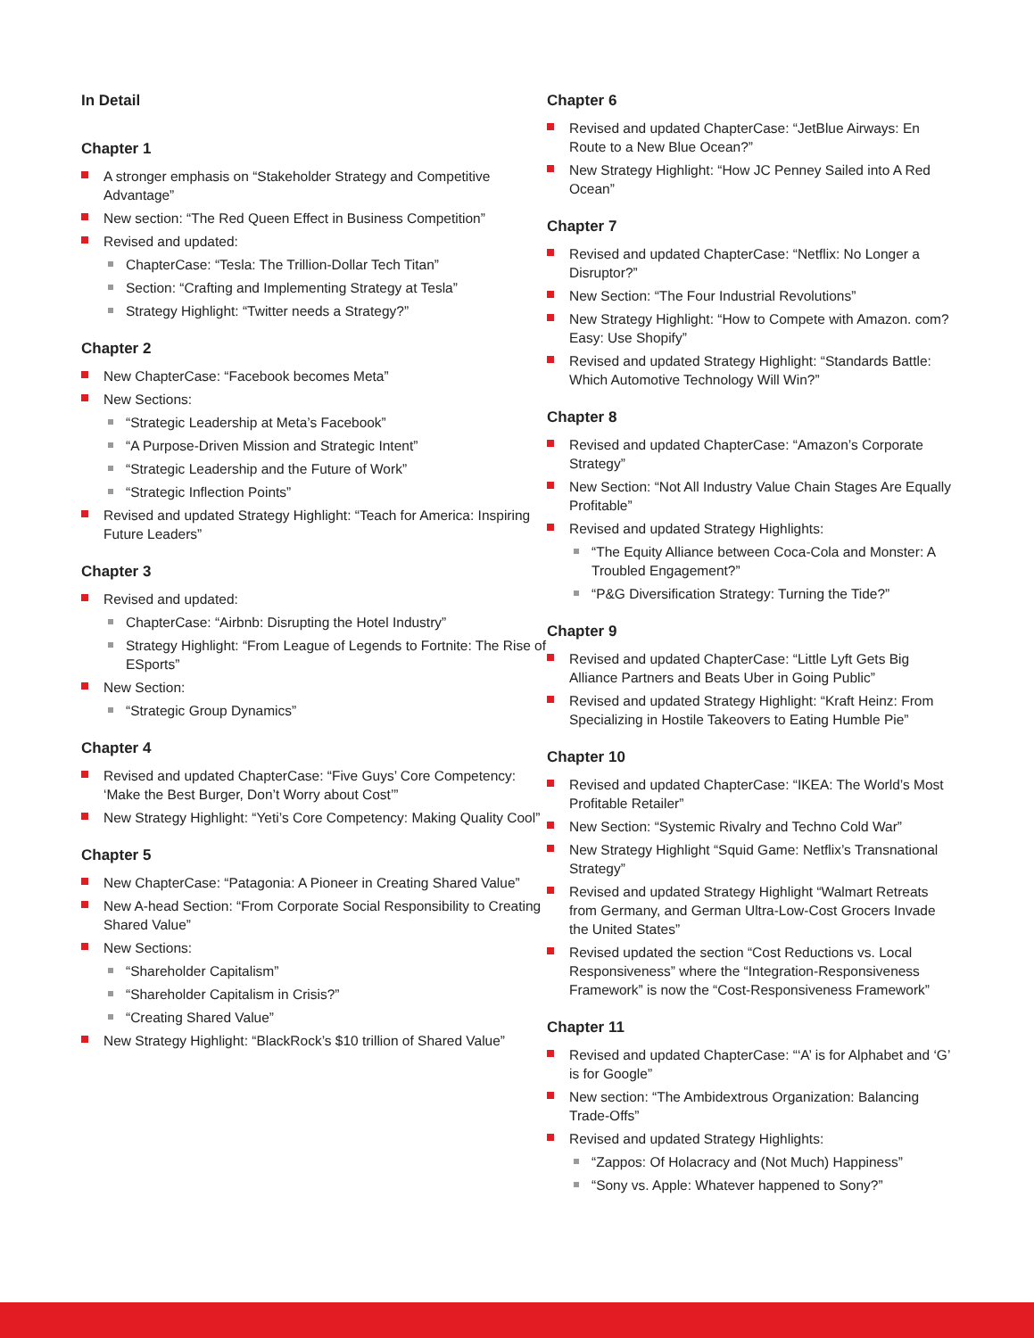In Detail
Chapter 1
A stronger emphasis on “Stakeholder Strategy and Competitive Advantage”
New section: “The Red Queen Effect in Business Competition”
Revised and updated:
ChapterCase: “Tesla: The Trillion-Dollar Tech Titan”
Section: “Crafting and Implementing Strategy at Tesla”
Strategy Highlight: “Twitter needs a Strategy?”
Chapter 2
New ChapterCase: “Facebook becomes Meta”
New Sections:
“Strategic Leadership at Meta’s Facebook”
“A Purpose-Driven Mission and Strategic Intent”
“Strategic Leadership and the Future of Work”
“Strategic Inflection Points”
Revised and updated Strategy Highlight: “Teach for America: Inspiring Future Leaders”
Chapter 3
Revised and updated:
ChapterCase: “Airbnb: Disrupting the Hotel Industry”
Strategy Highlight: “From League of Legends to Fortnite: The Rise of ESports”
New Section:
“Strategic Group Dynamics”
Chapter 4
Revised and updated ChapterCase: “Five Guys’ Core Competency: ‘Make the Best Burger, Don’t Worry about Cost’”
New Strategy Highlight: “Yeti’s Core Competency: Making Quality Cool”
Chapter 5
New ChapterCase: “Patagonia: A Pioneer in Creating Shared Value”
New A-head Section: “From Corporate Social Responsibility to Creating Shared Value”
New Sections:
“Shareholder Capitalism”
“Shareholder Capitalism in Crisis?”
“Creating Shared Value”
New Strategy Highlight: “BlackRock’s $10 trillion of Shared Value”
Chapter 6
Revised and updated ChapterCase: “JetBlue Airways: En Route to a New Blue Ocean?”
New Strategy Highlight: “How JC Penney Sailed into A Red Ocean”
Chapter 7
Revised and updated ChapterCase: “Netflix: No Longer a Disruptor?”
New Section: “The Four Industrial Revolutions”
New Strategy Highlight: “How to Compete with Amazon. com? Easy: Use Shopify”
Revised and updated Strategy Highlight: “Standards Battle: Which Automotive Technology Will Win?”
Chapter 8
Revised and updated ChapterCase: “Amazon’s Corporate Strategy”
New Section: “Not All Industry Value Chain Stages Are Equally Profitable”
Revised and updated Strategy Highlights:
“The Equity Alliance between Coca-Cola and Monster: A Troubled Engagement?”
“P&G Diversification Strategy: Turning the Tide?”
Chapter 9
Revised and updated ChapterCase: “Little Lyft Gets Big Alliance Partners and Beats Uber in Going Public”
Revised and updated Strategy Highlight: “Kraft Heinz: From Specializing in Hostile Takeovers to Eating Humble Pie”
Chapter 10
Revised and updated ChapterCase: “IKEA: The World’s Most Profitable Retailer”
New Section: “Systemic Rivalry and Techno Cold War”
New Strategy Highlight “Squid Game: Netflix’s Transnational Strategy”
Revised and updated Strategy Highlight “Walmart Retreats from Germany, and German Ultra-Low-Cost Grocers Invade the United States”
Revised updated the section “Cost Reductions vs. Local Responsiveness” where the “Integration-Responsiveness Framework” is now the “Cost-Responsiveness Framework”
Chapter 11
Revised and updated ChapterCase: “‘A’ is for Alphabet and ‘G’ is for Google”
New section: “The Ambidextrous Organization: Balancing Trade-Offs”
Revised and updated Strategy Highlights:
“Zappos: Of Holacracy and (Not Much) Happiness”
“Sony vs. Apple: Whatever happened to Sony?”